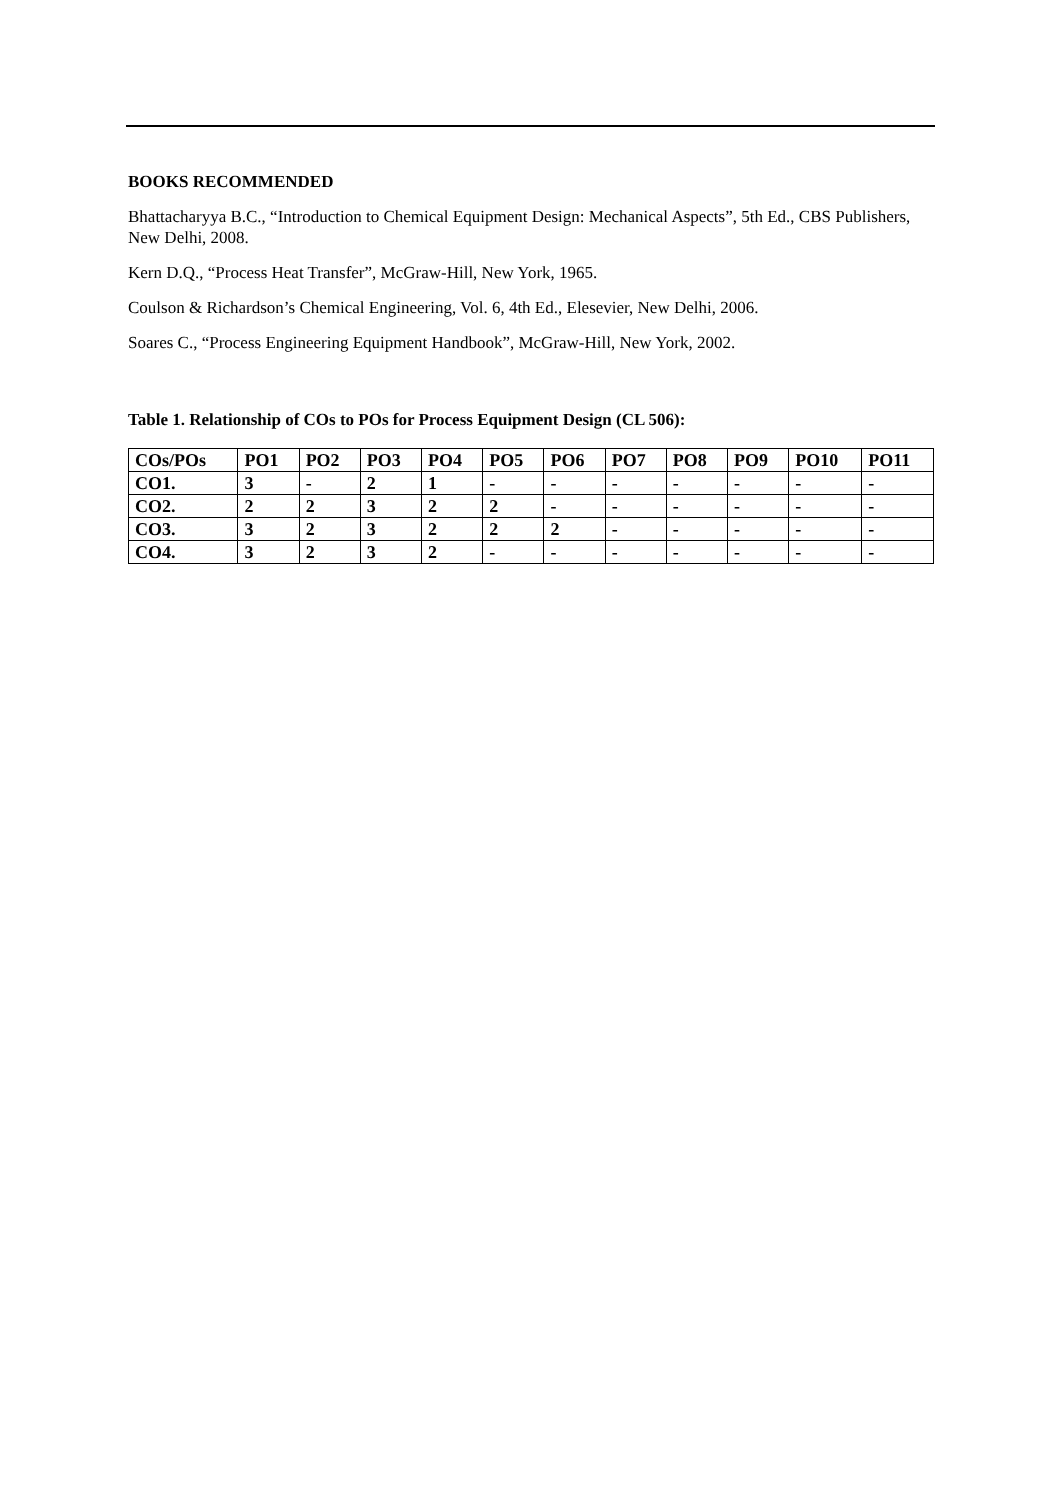BOOKS RECOMMENDED
Bhattacharyya B.C., “Introduction to Chemical Equipment Design: Mechanical Aspects”, 5th Ed., CBS Publishers, New Delhi, 2008.
Kern D.Q., “Process Heat Transfer”, McGraw-Hill, New York, 1965.
Coulson & Richardson’s Chemical Engineering, Vol. 6, 4th Ed., Elesevier, New Delhi, 2006.
Soares C., “Process Engineering Equipment Handbook”, McGraw-Hill, New York, 2002.
Table 1. Relationship of COs to POs for Process Equipment Design (CL 506):
| COs/POs | PO1 | PO2 | PO3 | PO4 | PO5 | PO6 | PO7 | PO8 | PO9 | PO10 | PO11 |
| --- | --- | --- | --- | --- | --- | --- | --- | --- | --- | --- | --- |
| CO1. | 3 | - | 2 | 1 | - | - | - | - | - | - | - |
| CO2. | 2 | 2 | 3 | 2 | 2 | - | - | - | - | - | - |
| CO3. | 3 | 2 | 3 | 2 | 2 | 2 | - | - | - | - | - |
| CO4. | 3 | 2 | 3 | 2 | - | - | - | - | - | - | - |